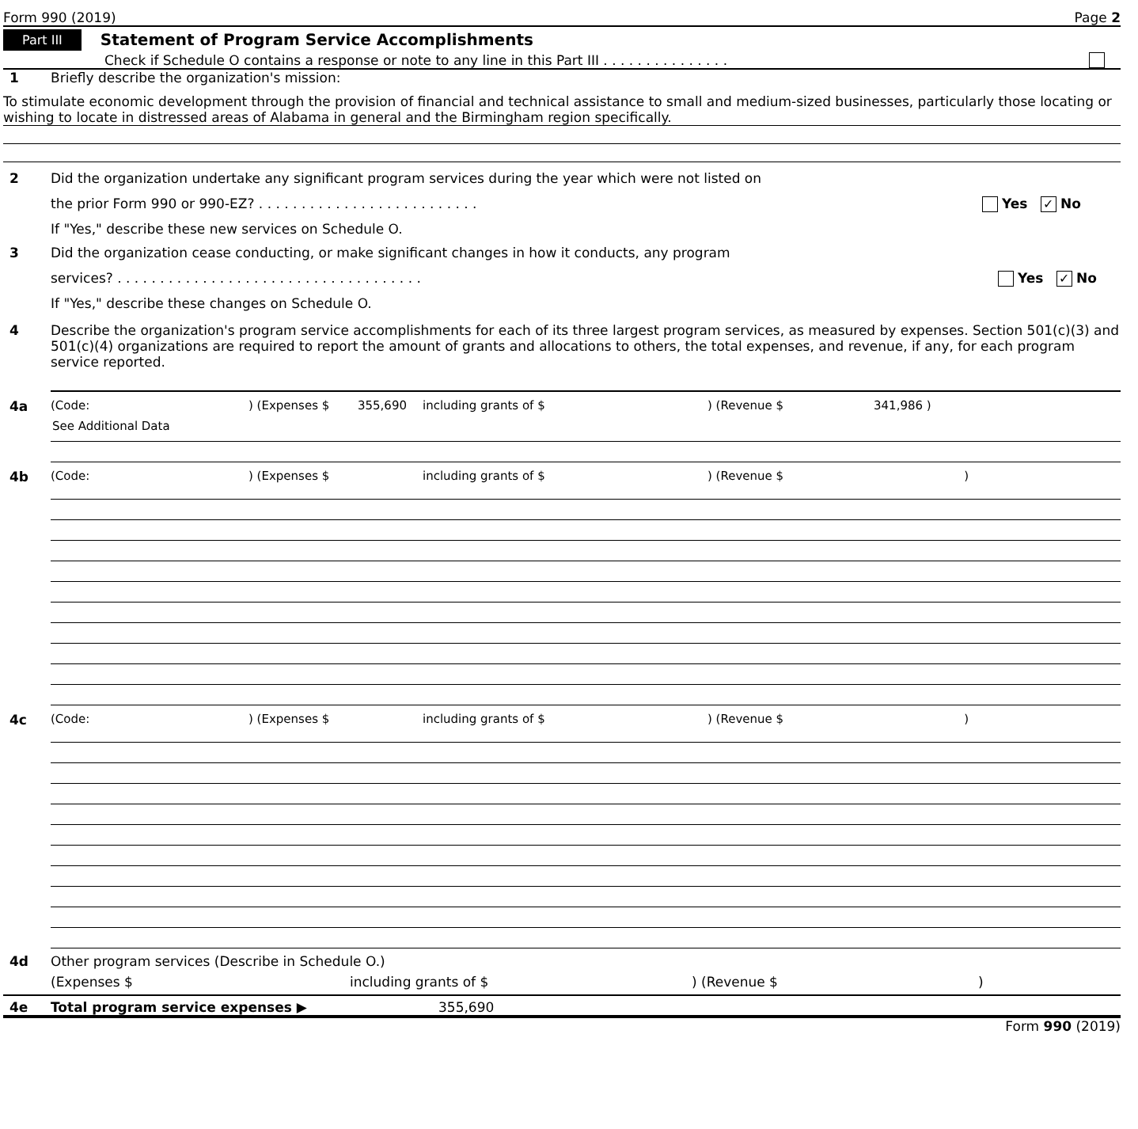Form 990 (2019) Page 2
Part III Statement of Program Service Accomplishments
Check if Schedule O contains a response or note to any line in this Part III . . . . . . . . . . . . . . .
1 Briefly describe the organization's mission:
To stimulate economic development through the provision of financial and technical assistance to small and medium-sized businesses, particularly those locating or wishing to locate in distressed areas of Alabama in general and the Birmingham region specifically.
2 Did the organization undertake any significant program services during the year which were not listed on
the prior Form 990 or 990-EZ? . . . . . . . . . . . . . . . . . . . . . . . . . . Yes ✓ No
If "Yes," describe these new services on Schedule O.
3 Did the organization cease conducting, or make significant changes in how it conducts, any program
services? . . . . . . . . . . . . . . . . . . . . . . . . . . . . . . . . . . . . Yes ✓ No
If "Yes," describe these changes on Schedule O.
4 Describe the organization's program service accomplishments for each of its three largest program services, as measured by expenses. Section 501(c)(3) and 501(c)(4) organizations are required to report the amount of grants and allocations to others, the total expenses, and revenue, if any, for each program service reported.
4a (Code:) (Expenses $ 355,690 including grants of $) (Revenue $ 341,986 )
See Additional Data
4b (Code:) (Expenses $ including grants of $) (Revenue $)
4c (Code:) (Expenses $ including grants of $) (Revenue $)
4d Other program services (Describe in Schedule O.)
(Expenses $ including grants of $) (Revenue $)
4e Total program service expenses ▶ 355,690
Form 990 (2019)